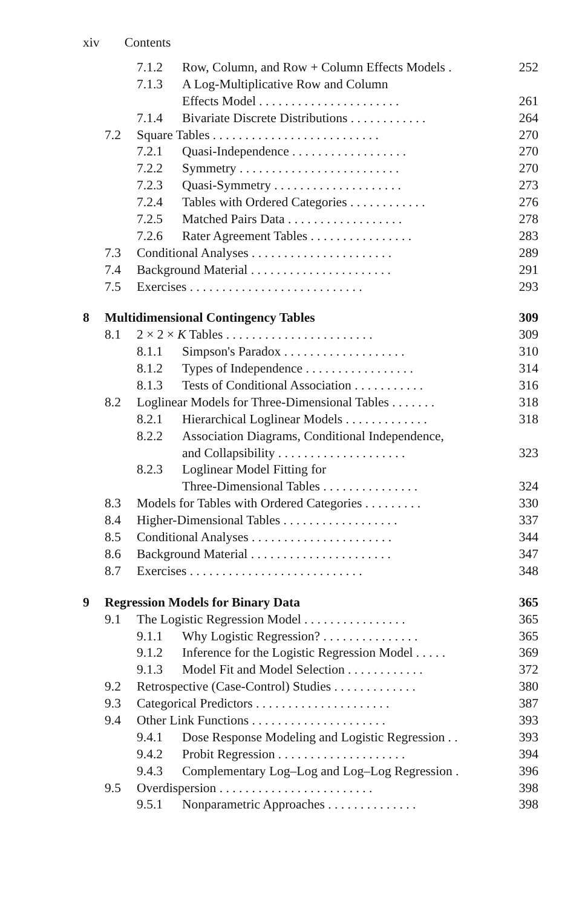xiv Contents
7.1.2 Row, Column, and Row + Column Effects Models . 252
7.1.3 A Log-Multiplicative Row and Column
Effects Model . . . . . . . . . . . . . . . . . . . . . . 261
7.1.4 Bivariate Discrete Distributions . . . . . . . . . . . . 264
7.2 Square Tables . . . . . . . . . . . . . . . . . . . . . . . . . . 270
7.2.1 Quasi-Independence . . . . . . . . . . . . . . . . . . 270
7.2.2 Symmetry . . . . . . . . . . . . . . . . . . . . . . . . . 270
7.2.3 Quasi-Symmetry . . . . . . . . . . . . . . . . . . . . 273
7.2.4 Tables with Ordered Categories . . . . . . . . . . . . 276
7.2.5 Matched Pairs Data . . . . . . . . . . . . . . . . . . 278
7.2.6 Rater Agreement Tables . . . . . . . . . . . . . . . . 283
7.3 Conditional Analyses . . . . . . . . . . . . . . . . . . . . . . 289
7.4 Background Material . . . . . . . . . . . . . . . . . . . . . . 291
7.5 Exercises . . . . . . . . . . . . . . . . . . . . . . . . . . . 293
8 Multidimensional Contingency Tables 309
8.1 2 × 2 × K Tables . . . . . . . . . . . . . . . . . . . . . . . 309
8.1.1 Simpson's Paradox . . . . . . . . . . . . . . . . . . . 310
8.1.2 Types of Independence . . . . . . . . . . . . . . . . . 314
8.1.3 Tests of Conditional Association . . . . . . . . . . . 316
8.2 Loglinear Models for Three-Dimensional Tables . . . . . . . 318
8.2.1 Hierarchical Loglinear Models . . . . . . . . . . . . . 318
8.2.2 Association Diagrams, Conditional Independence,
and Collapsibility . . . . . . . . . . . . . . . . . . . . 323
8.2.3 Loglinear Model Fitting for
Three-Dimensional Tables . . . . . . . . . . . . . . . 324
8.3 Models for Tables with Ordered Categories . . . . . . . . . 330
8.4 Higher-Dimensional Tables . . . . . . . . . . . . . . . . . . 337
8.5 Conditional Analyses . . . . . . . . . . . . . . . . . . . . . . 344
8.6 Background Material . . . . . . . . . . . . . . . . . . . . . . 347
8.7 Exercises . . . . . . . . . . . . . . . . . . . . . . . . . . . 348
9 Regression Models for Binary Data 365
9.1 The Logistic Regression Model . . . . . . . . . . . . . . . . 365
9.1.1 Why Logistic Regression? . . . . . . . . . . . . . . . 365
9.1.2 Inference for the Logistic Regression Model . . . . . 369
9.1.3 Model Fit and Model Selection . . . . . . . . . . . . 372
9.2 Retrospective (Case-Control) Studies . . . . . . . . . . . . . 380
9.3 Categorical Predictors . . . . . . . . . . . . . . . . . . . . . 387
9.4 Other Link Functions . . . . . . . . . . . . . . . . . . . . . 393
9.4.1 Dose Response Modeling and Logistic Regression . . 393
9.4.2 Probit Regression . . . . . . . . . . . . . . . . . . . . 394
9.4.3 Complementary Log–Log and Log–Log Regression . 396
9.5 Overdispersion . . . . . . . . . . . . . . . . . . . . . . . . 398
9.5.1 Nonparametric Approaches . . . . . . . . . . . . . . 398